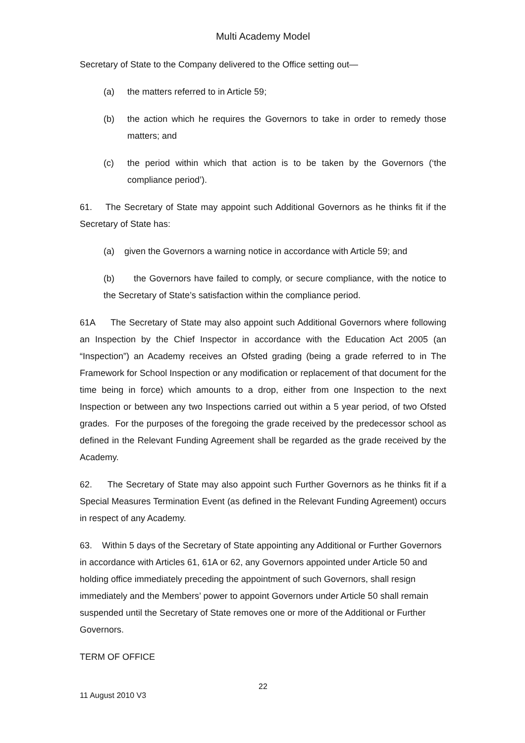Multi Academy Model
Secretary of State to the Company delivered to the Office setting out—
(a) the matters referred to in Article 59;
(b) the action which he requires the Governors to take in order to remedy those matters; and
(c) the period within which that action is to be taken by the Governors (‘the compliance period’).
61. The Secretary of State may appoint such Additional Governors as he thinks fit if the Secretary of State has:
(a) given the Governors a warning notice in accordance with Article 59; and
(b) the Governors have failed to comply, or secure compliance, with the notice to the Secretary of State’s satisfaction within the compliance period.
61A The Secretary of State may also appoint such Additional Governors where following an Inspection by the Chief Inspector in accordance with the Education Act 2005 (an “Inspection”) an Academy receives an Ofsted grading (being a grade referred to in The Framework for School Inspection or any modification or replacement of that document for the time being in force) which amounts to a drop, either from one Inspection to the next Inspection or between any two Inspections carried out within a 5 year period, of two Ofsted grades. For the purposes of the foregoing the grade received by the predecessor school as defined in the Relevant Funding Agreement shall be regarded as the grade received by the Academy.
62. The Secretary of State may also appoint such Further Governors as he thinks fit if a Special Measures Termination Event (as defined in the Relevant Funding Agreement) occurs in respect of any Academy.
63. Within 5 days of the Secretary of State appointing any Additional or Further Governors in accordance with Articles 61, 61A or 62, any Governors appointed under Article 50 and holding office immediately preceding the appointment of such Governors, shall resign immediately and the Members’ power to appoint Governors under Article 50 shall remain suspended until the Secretary of State removes one or more of the Additional or Further Governors.
TERM OF OFFICE
22
11 August 2010 V3